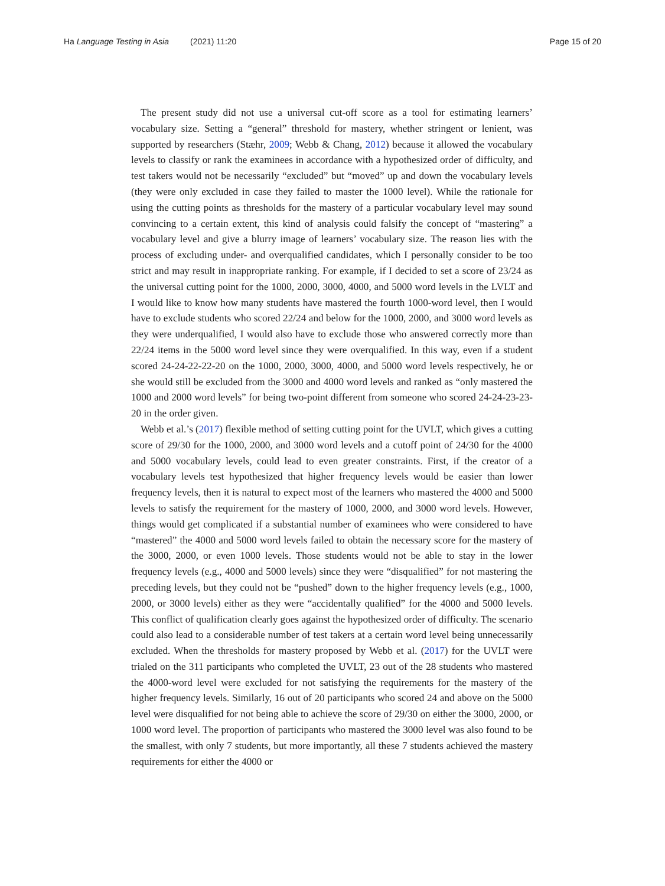Ha Language Testing in Asia (2021) 11:20
Page 15 of 20
The present study did not use a universal cut-off score as a tool for estimating learners’ vocabulary size. Setting a “general” threshold for mastery, whether stringent or lenient, was supported by researchers (Stæhr, 2009; Webb & Chang, 2012) because it allowed the vocabulary levels to classify or rank the examinees in accordance with a hypothesized order of difficulty, and test takers would not be necessarily “excluded” but “moved” up and down the vocabulary levels (they were only excluded in case they failed to master the 1000 level). While the rationale for using the cutting points as thresholds for the mastery of a particular vocabulary level may sound convincing to a certain extent, this kind of analysis could falsify the concept of “mastering” a vocabulary level and give a blurry image of learners’ vocabulary size. The reason lies with the process of excluding under- and overqualified candidates, which I personally consider to be too strict and may result in inappropriate ranking. For example, if I decided to set a score of 23/24 as the universal cutting point for the 1000, 2000, 3000, 4000, and 5000 word levels in the LVLT and I would like to know how many students have mastered the fourth 1000-word level, then I would have to exclude students who scored 22/24 and below for the 1000, 2000, and 3000 word levels as they were underqualified, I would also have to exclude those who answered correctly more than 22/24 items in the 5000 word level since they were overqualified. In this way, even if a student scored 24-24-22-22-20 on the 1000, 2000, 3000, 4000, and 5000 word levels respectively, he or she would still be excluded from the 3000 and 4000 word levels and ranked as “only mastered the 1000 and 2000 word levels” for being two-point different from someone who scored 24-24-23-23-20 in the order given.
Webb et al.’s (2017) flexible method of setting cutting point for the UVLT, which gives a cutting score of 29/30 for the 1000, 2000, and 3000 word levels and a cutoff point of 24/30 for the 4000 and 5000 vocabulary levels, could lead to even greater constraints. First, if the creator of a vocabulary levels test hypothesized that higher frequency levels would be easier than lower frequency levels, then it is natural to expect most of the learners who mastered the 4000 and 5000 levels to satisfy the requirement for the mastery of 1000, 2000, and 3000 word levels. However, things would get complicated if a substantial number of examinees who were considered to have “mastered” the 4000 and 5000 word levels failed to obtain the necessary score for the mastery of the 3000, 2000, or even 1000 levels. Those students would not be able to stay in the lower frequency levels (e.g., 4000 and 5000 levels) since they were “disqualified” for not mastering the preceding levels, but they could not be “pushed” down to the higher frequency levels (e.g., 1000, 2000, or 3000 levels) either as they were “accidentally qualified” for the 4000 and 5000 levels. This conflict of qualification clearly goes against the hypothesized order of difficulty. The scenario could also lead to a considerable number of test takers at a certain word level being unnecessarily excluded. When the thresholds for mastery proposed by Webb et al. (2017) for the UVLT were trialed on the 311 participants who completed the UVLT, 23 out of the 28 students who mastered the 4000-word level were excluded for not satisfying the requirements for the mastery of the higher frequency levels. Similarly, 16 out of 20 participants who scored 24 and above on the 5000 level were disqualified for not being able to achieve the score of 29/30 on either the 3000, 2000, or 1000 word level. The proportion of participants who mastered the 3000 level was also found to be the smallest, with only 7 students, but more importantly, all these 7 students achieved the mastery requirements for either the 4000 or